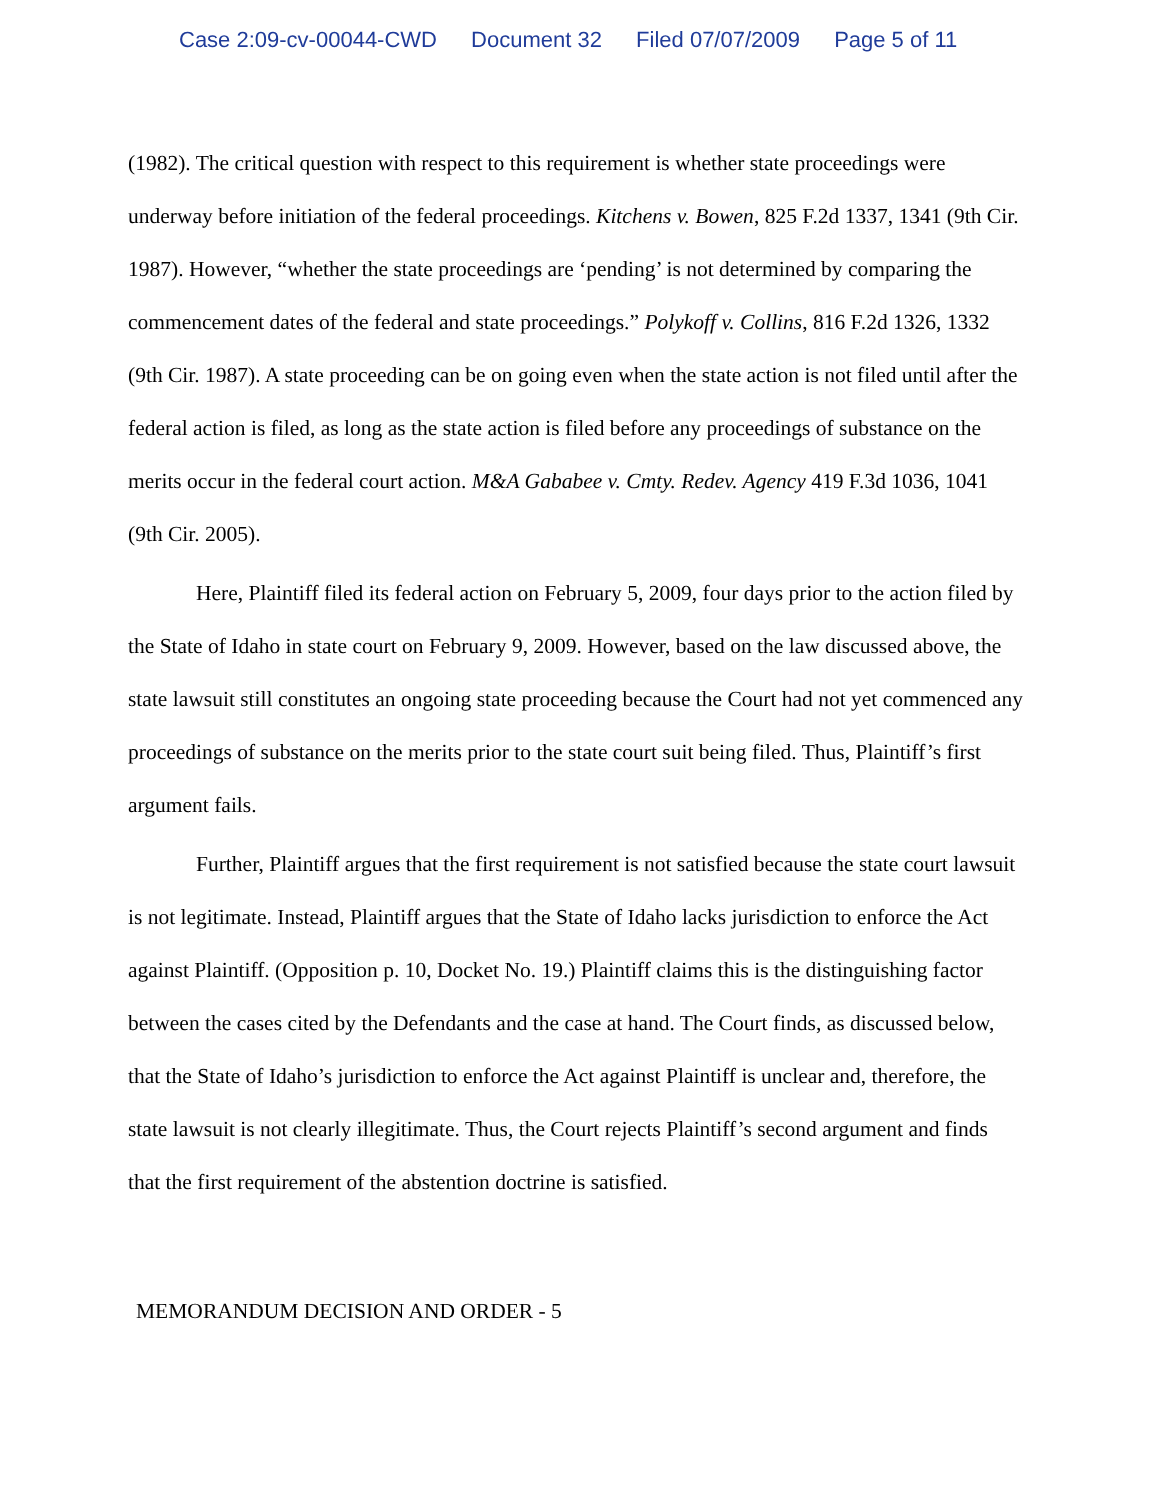Case 2:09-cv-00044-CWD Document 32 Filed 07/07/2009 Page 5 of 11
(1982). The critical question with respect to this requirement is whether state proceedings were underway before initiation of the federal proceedings. Kitchens v. Bowen, 825 F.2d 1337, 1341 (9th Cir. 1987). However, “whether the state proceedings are ‘pending’ is not determined by comparing the commencement dates of the federal and state proceedings.” Polykoff v. Collins, 816 F.2d 1326, 1332 (9th Cir. 1987). A state proceeding can be on going even when the state action is not filed until after the federal action is filed, as long as the state action is filed before any proceedings of substance on the merits occur in the federal court action. M&A Gababee v. Cmty. Redev. Agency 419 F.3d 1036, 1041 (9th Cir. 2005).
Here, Plaintiff filed its federal action on February 5, 2009, four days prior to the action filed by the State of Idaho in state court on February 9, 2009. However, based on the law discussed above, the state lawsuit still constitutes an ongoing state proceeding because the Court had not yet commenced any proceedings of substance on the merits prior to the state court suit being filed. Thus, Plaintiff’s first argument fails.
Further, Plaintiff argues that the first requirement is not satisfied because the state court lawsuit is not legitimate. Instead, Plaintiff argues that the State of Idaho lacks jurisdiction to enforce the Act against Plaintiff. (Opposition p. 10, Docket No. 19.) Plaintiff claims this is the distinguishing factor between the cases cited by the Defendants and the case at hand. The Court finds, as discussed below, that the State of Idaho’s jurisdiction to enforce the Act against Plaintiff is unclear and, therefore, the state lawsuit is not clearly illegitimate. Thus, the Court rejects Plaintiff’s second argument and finds that the first requirement of the abstention doctrine is satisfied.
MEMORANDUM DECISION AND ORDER - 5